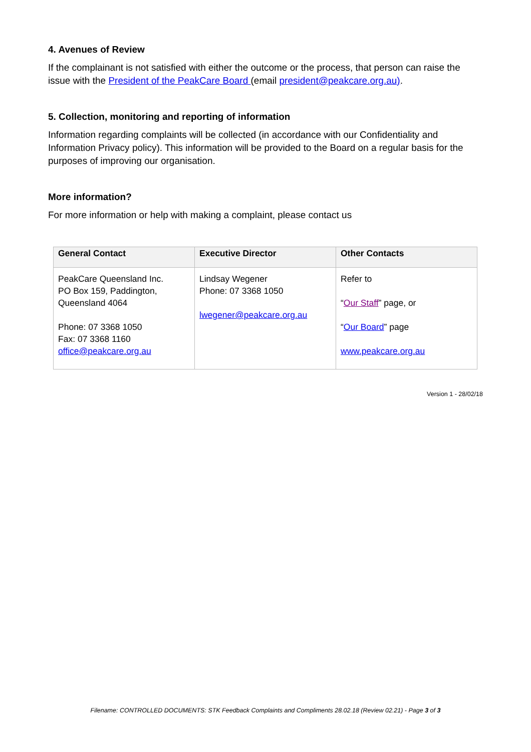4. Avenues of Review
If the complainant is not satisfied with either the outcome or the process, that person can raise the issue with the President of the PeakCare Board (email president@peakcare.org.au).
5. Collection, monitoring and reporting of information
Information regarding complaints will be collected (in accordance with our Confidentiality and Information Privacy policy). This information will be provided to the Board on a regular basis for the purposes of improving our organisation.
More information?
For more information or help with making a complaint, please contact us
| General Contact | Executive Director | Other Contacts |
| --- | --- | --- |
| PeakCare Queensland Inc. PO Box 159, Paddington, Queensland 4064 Phone: 07 3368 1050 Fax: 07 3368 1160 office@peakcare.org.au | Lindsay Wegener Phone: 07 3368 1050 lwegener@peakcare.org.au | Refer to “ Our Staff ” page, or “ Our Board ” page www.peakcare.org.au |
Version 1 - 28/02/18
Filename: CONTROLLED DOCUMENTS: STK Feedback Complaints and Compliments 28.02.18 (Review 02.21) - Page 3 of 3